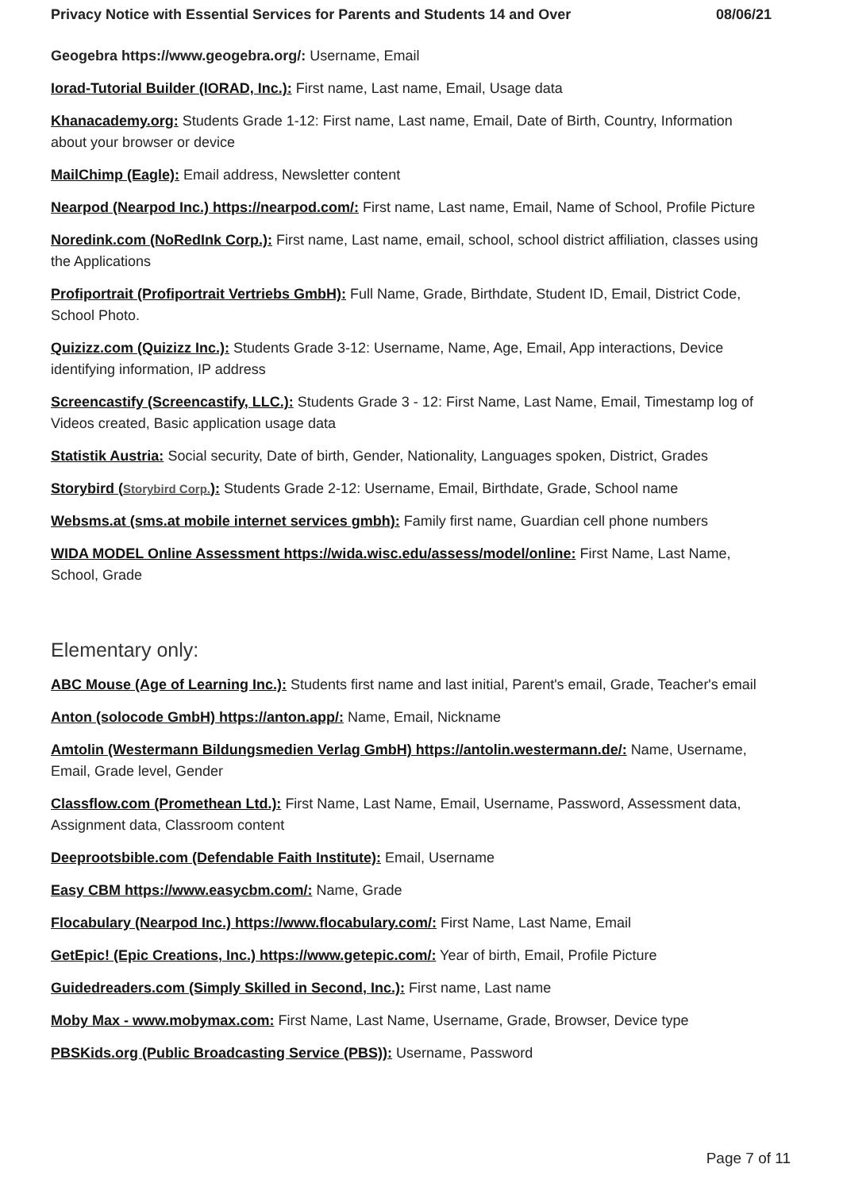Privacy Notice with Essential Services for Parents and Students 14 and Over 08/06/21
Geogebra https://www.geogebra.org/: Username, Email
Iorad-Tutorial Builder (IORAD, Inc.): First name, Last name, Email, Usage data
Khanacademy.org: Students Grade 1-12: First name, Last name, Email, Date of Birth, Country, Information about your browser or device
MailChimp (Eagle): Email address, Newsletter content
Nearpod (Nearpod Inc.) https://nearpod.com/: First name, Last name, Email, Name of School, Profile Picture
Noredink.com (NoRedInk Corp.): First name, Last name, email, school, school district affiliation, classes using the Applications
Profiportrait (Profiportrait Vertriebs GmbH): Full Name, Grade, Birthdate, Student ID, Email, District Code, School Photo.
Quizizz.com (Quizizz Inc.): Students Grade 3-12: Username, Name, Age, Email, App interactions, Device identifying information, IP address
Screencastify (Screencastify, LLC.): Students Grade 3 - 12: First Name, Last Name, Email, Timestamp log of Videos created, Basic application usage data
Statistik Austria: Social security, Date of birth, Gender, Nationality, Languages spoken, District, Grades
Storybird (Storybird Corp.): Students Grade 2-12: Username, Email, Birthdate, Grade, School name
Websms.at (sms.at mobile internet services gmbh): Family first name, Guardian cell phone numbers
WIDA MODEL Online Assessment https://wida.wisc.edu/assess/model/online: First Name, Last Name, School, Grade
Elementary only:
ABC Mouse (Age of Learning Inc.): Students first name and last initial, Parent's email, Grade, Teacher's email
Anton (solocode GmbH) https://anton.app/: Name, Email, Nickname
Amtolin (Westermann Bildungsmedien Verlag GmbH) https://antolin.westermann.de/: Name, Username, Email, Grade level, Gender
Classflow.com (Promethean Ltd.): First Name, Last Name, Email, Username, Password, Assessment data, Assignment data, Classroom content
Deeprootsbible.com (Defendable Faith Institute): Email, Username
Easy CBM https://www.easycbm.com/: Name, Grade
Flocabulary (Nearpod Inc.) https://www.flocabulary.com/: First Name, Last Name, Email
GetEpic! (Epic Creations, Inc.) https://www.getepic.com/: Year of birth, Email, Profile Picture
Guidedreaders.com (Simply Skilled in Second, Inc.): First name, Last name
Moby Max - www.mobymax.com: First Name, Last Name, Username, Grade, Browser, Device type
PBSKids.org (Public Broadcasting Service (PBS)): Username, Password
Page 7 of 11